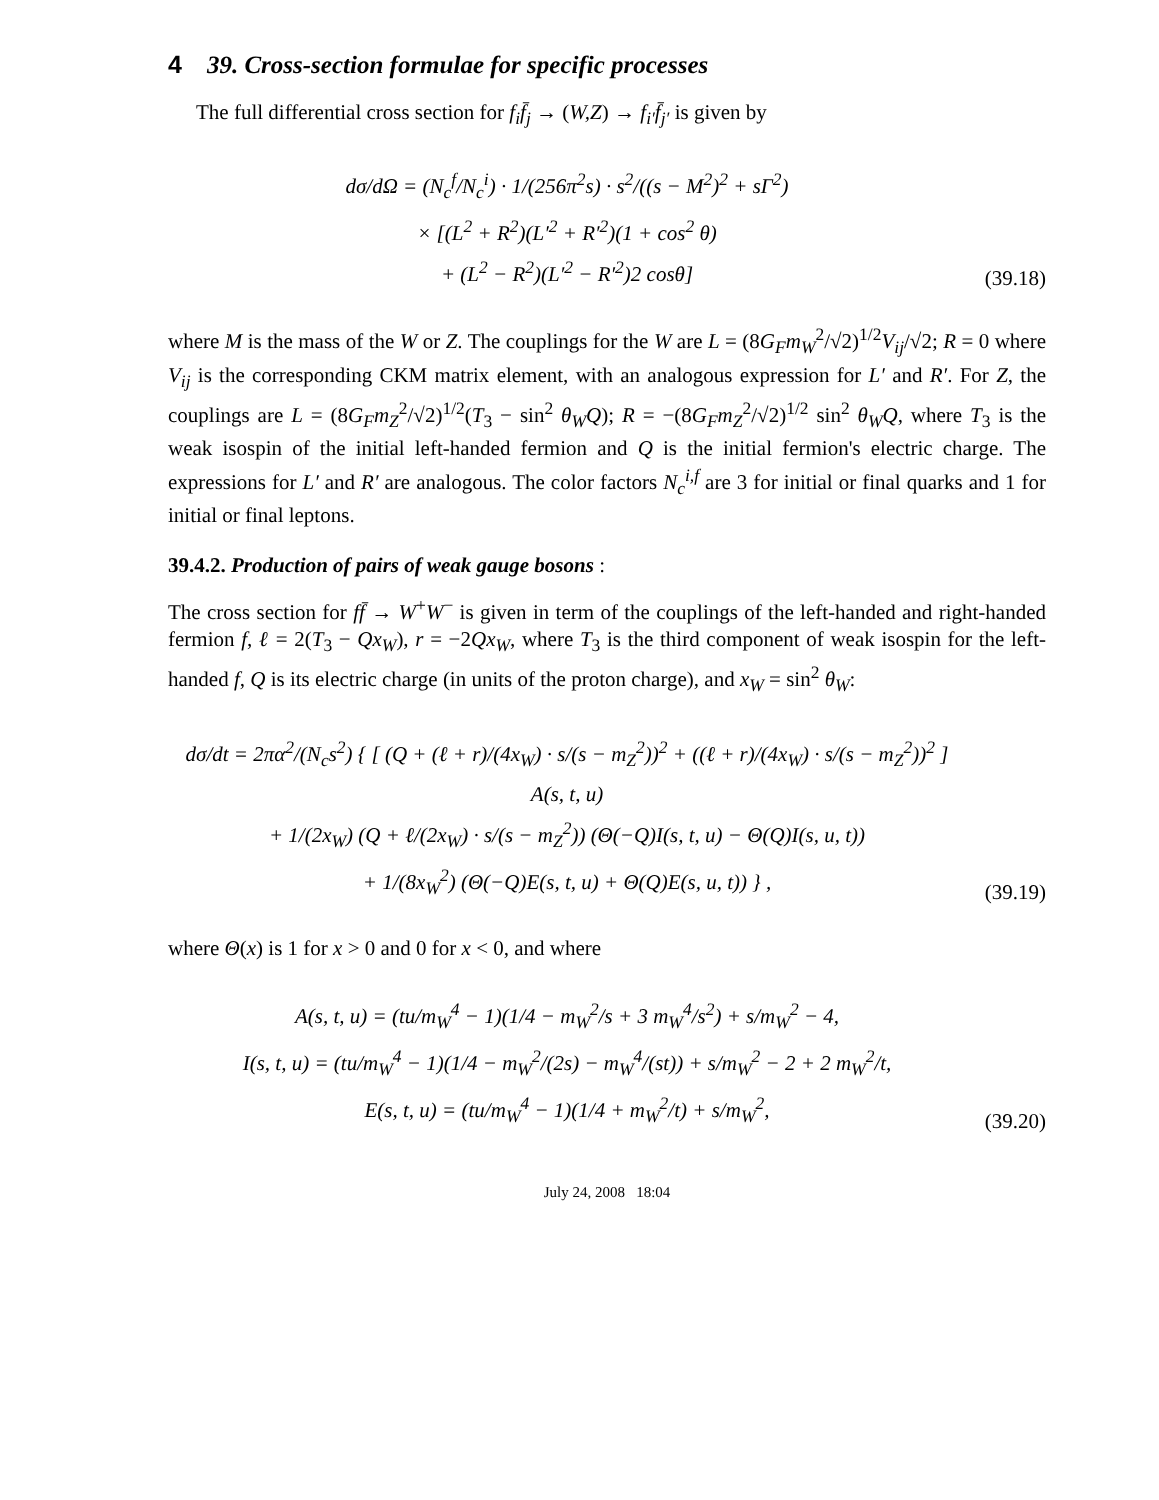4 39. Cross-section formulae for specific processes
The full differential cross section for f<sub>i</sub>f̄<sub>j</sub> → (W,Z) → f<sub>i′</sub>f̄<sub>j′</sub> is given by
dσ/dΩ = (N<sub>c</sub><sup>f</sup>/N<sub>c</sub><sup>i</sup>) · 1/(256π<sup>2</sup>s) · s<sup>2</sup>/((s − M<sup>2</sup>)<sup>2</sup> + sΓ<sup>2</sup>)
× [(L<sup>2</sup> + R<sup>2</sup>)(L′<sup>2</sup> + R′<sup>2</sup>)(1 + cos<sup>2</sup> θ)
+ (L<sup>2</sup> − R<sup>2</sup>)(L′<sup>2</sup> − R′<sup>2</sup>)2 cosθ]
(39.18)
where M is the mass of the W or Z. The couplings for the W are L = (8G<sub>F</sub>m<sub>W</sub><sup>2</sup>/√2)<sup>1/2</sup>V<sub>ij</sub>/√2; R = 0 where V<sub>ij</sub> is the corresponding CKM matrix element, with an analogous expression for L′ and R′. For Z, the couplings are L = (8G<sub>F</sub>m<sub>Z</sub><sup>2</sup>/√2)<sup>1/2</sup>(T<sub>3</sub> − sin<sup>2</sup> θ<sub>W</sub>Q); R = −(8G<sub>F</sub>m<sub>Z</sub><sup>2</sup>/√2)<sup>1/2</sup> sin<sup>2</sup> θ<sub>W</sub>Q, where T<sub>3</sub> is the weak isospin of the initial left-handed fermion and Q is the initial fermion's electric charge. The expressions for L′ and R′ are analogous. The color factors N<sub>c</sub><sup>i,f</sup> are 3 for initial or final quarks and 1 for initial or final leptons.
39.4.2. Production of pairs of weak gauge bosons :
The cross section for ff̄ → W<sup>+</sup>W<sup>−</sup> is given in term of the couplings of the left-handed and right-handed fermion f, ℓ = 2(T<sub>3</sub> − Qx<sub>W</sub>), r = −2Qx<sub>W</sub>, where T<sub>3</sub> is the third component of weak isospin for the left-handed f, Q is its electric charge (in units of the proton charge), and x<sub>W</sub> = sin<sup>2</sup> θ<sub>W</sub>:
dσ/dt = 2πα<sup>2</sup>/(N<sub>c</sub>s<sup>2</sup>) { [ (Q + (ℓ + r)/(4x<sub>W</sub>) · s/(s − m<sub>Z</sub><sup>2</sup>))<sup>2</sup> + ((ℓ + r)/(4x<sub>W</sub>) · s/(s − m<sub>Z</sub><sup>2</sup>))<sup>2</sup> ] A(s, t, u)
+ 1/(2x<sub>W</sub>) (Q + ℓ/(2x<sub>W</sub>) · s/(s − m<sub>Z</sub><sup>2</sup>)) (Θ(−Q)I(s, t, u) − Θ(Q)I(s, u, t))
+ 1/(8x<sub>W</sub><sup>2</sup>) (Θ(−Q)E(s, t, u) + Θ(Q)E(s, u, t)) } ,
(39.19)
where Θ(x) is 1 for x > 0 and 0 for x < 0, and where
A(s, t, u) = (tu/m<sub>W</sub><sup>4</sup> − 1)(1/4 − m<sub>W</sub><sup>2</sup>/s + 3 m<sub>W</sub><sup>4</sup>/s<sup>2</sup>) + s/m<sub>W</sub><sup>2</sup> − 4,
I(s, t, u) = (tu/m<sub>W</sub><sup>4</sup> − 1)(1/4 − m<sub>W</sub><sup>2</sup>/(2s) − m<sub>W</sub><sup>4</sup>/(st)) + s/m<sub>W</sub><sup>2</sup> − 2 + 2 m<sub>W</sub><sup>2</sup>/t,
E(s, t, u) = (tu/m<sub>W</sub><sup>4</sup> − 1)(1/4 + m<sub>W</sub><sup>2</sup>/t) + s/m<sub>W</sub><sup>2</sup>,
(39.20)
July 24, 2008 18:04